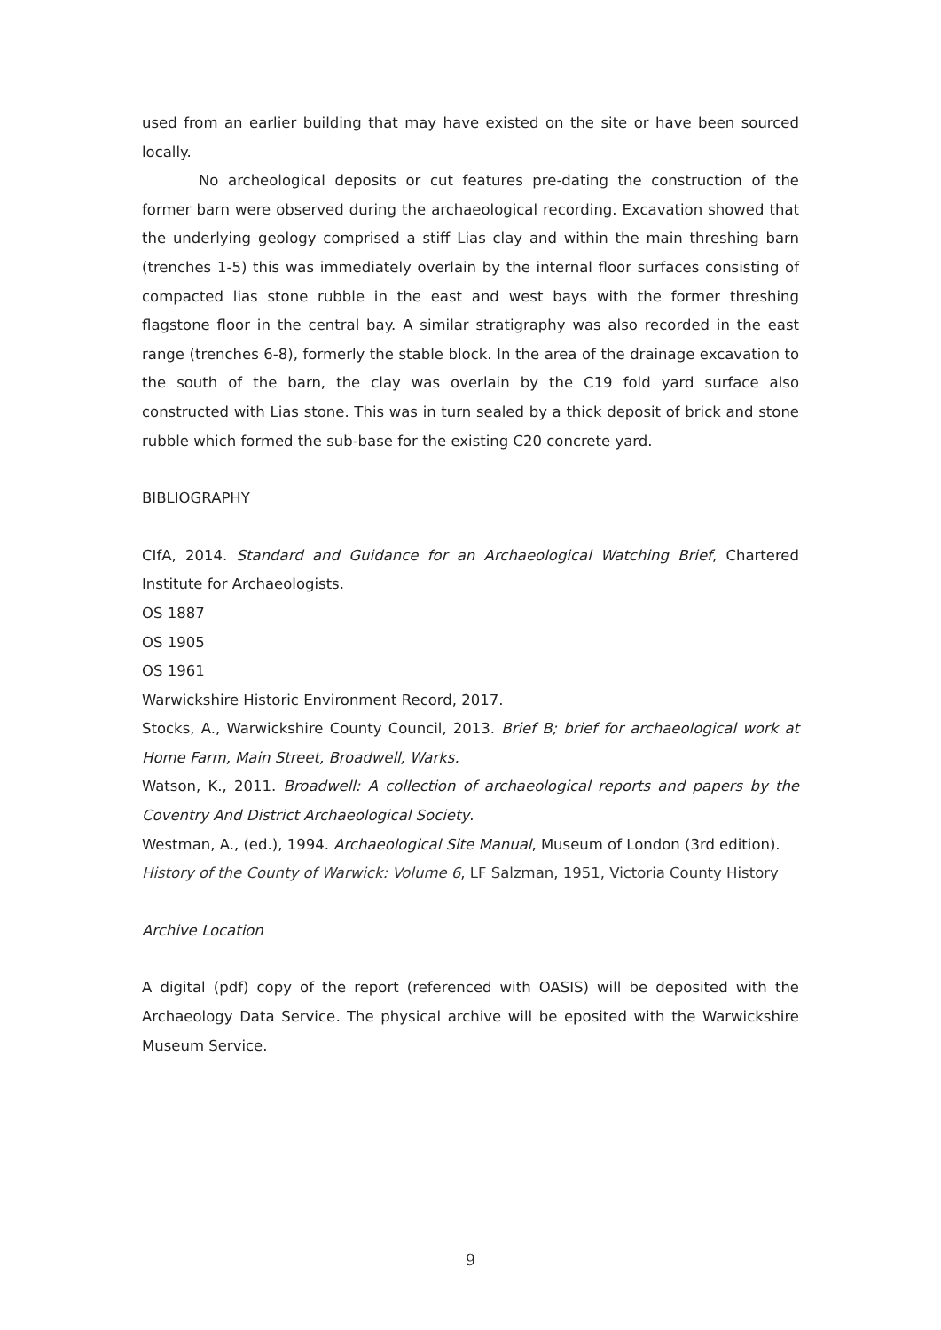used from an earlier building that may have existed on the site or have been sourced locally.
No archeological deposits or cut features pre-dating the construction of the former barn were observed during the archaeological recording. Excavation showed that the underlying geology comprised a stiff Lias clay and within the main threshing barn (trenches 1-5) this was immediately overlain by the internal floor surfaces consisting of compacted lias stone rubble in the east and west bays with the former threshing flagstone floor in the central bay. A similar stratigraphy was also recorded in the east range (trenches 6-8), formerly the stable block. In the area of the drainage excavation to the south of the barn, the clay was overlain by the C19 fold yard surface also constructed with Lias stone. This was in turn sealed by a thick deposit of brick and stone rubble which formed the sub-base for the existing C20 concrete yard.
BIBLIOGRAPHY
CIfA, 2014. Standard and Guidance for an Archaeological Watching Brief, Chartered Institute for Archaeologists.
OS 1887
OS 1905
OS 1961
Warwickshire Historic Environment Record, 2017.
Stocks, A., Warwickshire County Council, 2013. Brief B; brief for archaeological work at Home Farm, Main Street, Broadwell, Warks.
Watson, K., 2011. Broadwell: A collection of archaeological reports and papers by the Coventry And District Archaeological Society.
Westman, A., (ed.), 1994. Archaeological Site Manual, Museum of London (3rd edition).
History of the County of Warwick: Volume 6, LF Salzman, 1951, Victoria County History
Archive Location
A digital (pdf) copy of the report (referenced with OASIS) will be deposited with the Archaeology Data Service. The physical archive will be eposited with the Warwickshire Museum Service.
9